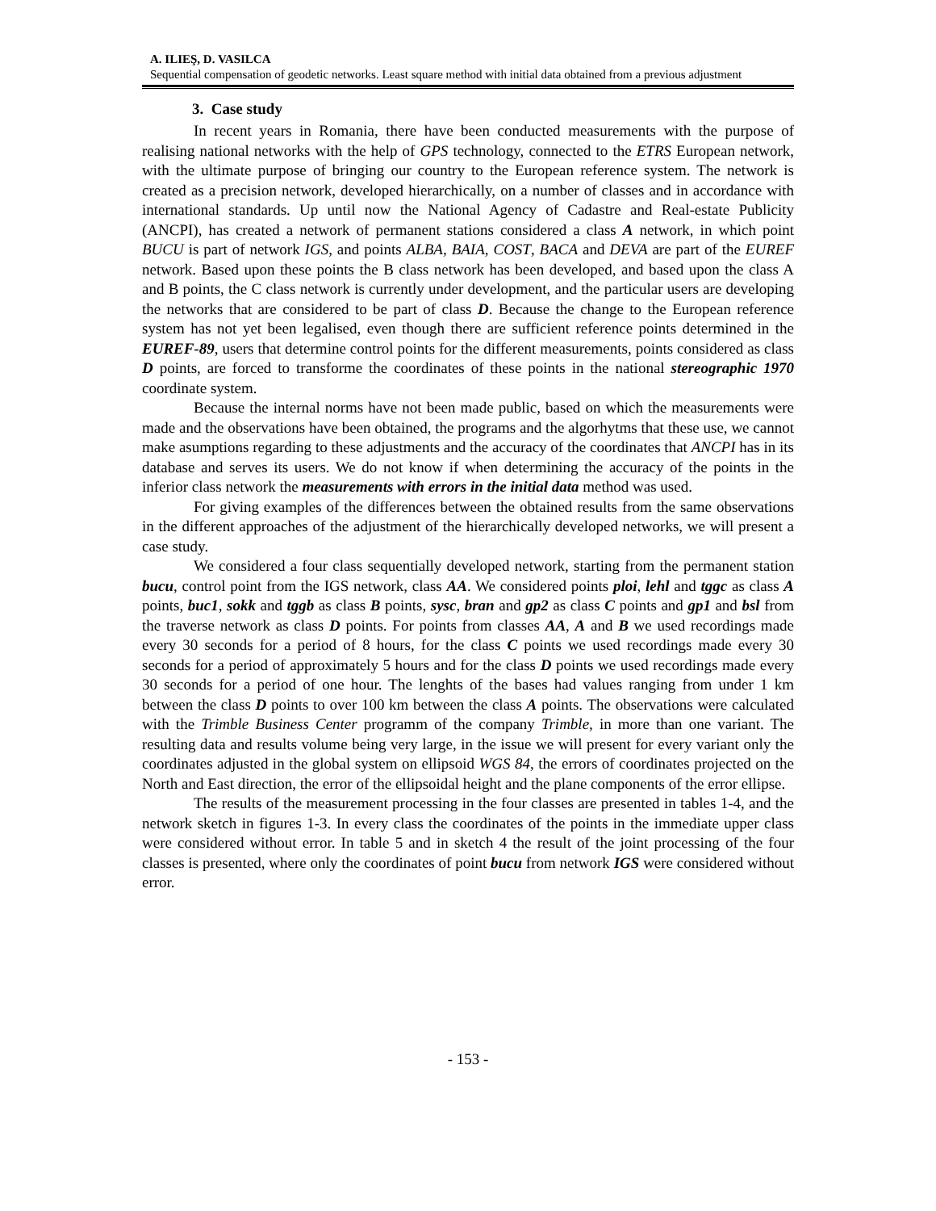A. ILIEŞ, D. VASILCA
Sequential compensation of geodetic networks. Least square method with initial data obtained from a previous adjustment
3. Case study
In recent years in Romania, there have been conducted measurements with the purpose of realising national networks with the help of GPS technology, connected to the ETRS European network, with the ultimate purpose of bringing our country to the European reference system. The network is created as a precision network, developed hierarchically, on a number of classes and in accordance with international standards. Up until now the National Agency of Cadastre and Real-estate Publicity (ANCPI), has created a network of permanent stations considered a class A network, in which point BUCU is part of network IGS, and points ALBA, BAIA, COST, BACA and DEVA are part of the EUREF network. Based upon these points the B class network has been developed, and based upon the class A and B points, the C class network is currently under development, and the particular users are developing the networks that are considered to be part of class D. Because the change to the European reference system has not yet been legalised, even though there are sufficient reference points determined in the EUREF-89, users that determine control points for the different measurements, points considered as class D points, are forced to transforme the coordinates of these points in the national stereographic 1970 coordinate system.
Because the internal norms have not been made public, based on which the measurements were made and the observations have been obtained, the programs and the algorhytms that these use, we cannot make asumptions regarding to these adjustments and the accuracy of the coordinates that ANCPI has in its database and serves its users. We do not know if when determining the accuracy of the points in the inferior class network the measurements with errors in the initial data method was used.
For giving examples of the differences between the obtained results from the same observations in the different approaches of the adjustment of the hierarchically developed networks, we will present a case study.
We considered a four class sequentially developed network, starting from the permanent station bucu, control point from the IGS network, class AA. We considered points ploi, lehl and tggc as class A points, buc1, sokk and tggb as class B points, sysc, bran and gp2 as class C points and gp1 and bsl from the traverse network as class D points. For points from classes AA, A and B we used recordings made every 30 seconds for a period of 8 hours, for the class C points we used recordings made every 30 seconds for a period of approximately 5 hours and for the class D points we used recordings made every 30 seconds for a period of one hour. The lenghts of the bases had values ranging from under 1 km between the class D points to over 100 km between the class A points. The observations were calculated with the Trimble Business Center programm of the company Trimble, in more than one variant. The resulting data and results volume being very large, in the issue we will present for every variant only the coordinates adjusted in the global system on ellipsoid WGS 84, the errors of coordinates projected on the North and East direction, the error of the ellipsoidal height and the plane components of the error ellipse.
The results of the measurement processing in the four classes are presented in tables 1-4, and the network sketch in figures 1-3. In every class the coordinates of the points in the immediate upper class were considered without error. In table 5 and in sketch 4 the result of the joint processing of the four classes is presented, where only the coordinates of point bucu from network IGS were considered without error.
- 153 -